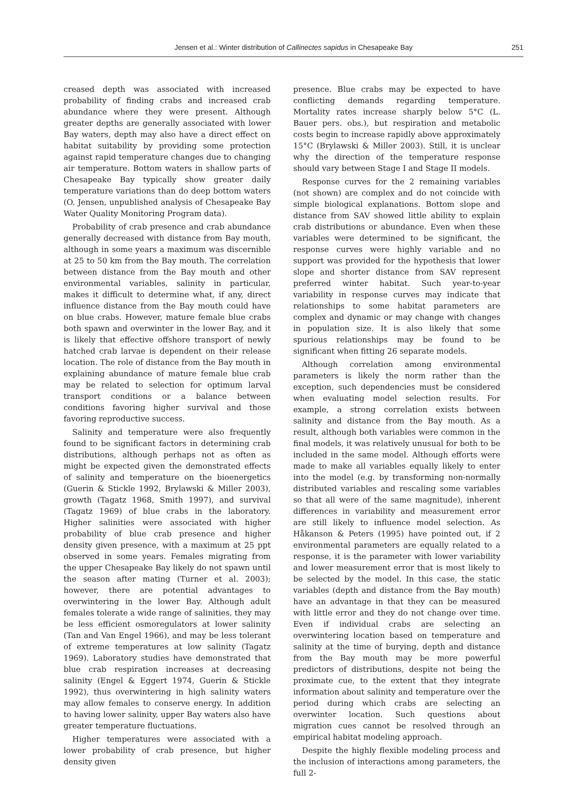Jensen et al.: Winter distribution of Callinectes sapidus in Chesapeake Bay
251
creased depth was associated with increased probability of finding crabs and increased crab abundance where they were present. Although greater depths are generally associated with lower Bay waters, depth may also have a direct effect on habitat suitability by providing some protection against rapid temperature changes due to changing air temperature. Bottom waters in shallow parts of Chesapeake Bay typically show greater daily temperature variations than do deep bottom waters (O. Jensen, unpublished analysis of Chesapeake Bay Water Quality Monitoring Program data).
Probability of crab presence and crab abundance generally decreased with distance from Bay mouth, although in some years a maximum was discernible at 25 to 50 km from the Bay mouth. The correlation between distance from the Bay mouth and other environmental variables, salinity in particular, makes it difficult to determine what, if any, direct influence distance from the Bay mouth could have on blue crabs. However, mature female blue crabs both spawn and overwinter in the lower Bay, and it is likely that effective offshore transport of newly hatched crab larvae is dependent on their release location. The role of distance from the Bay mouth in explaining abundance of mature female blue crab may be related to selection for optimum larval transport conditions or a balance between conditions favoring higher survival and those favoring reproductive success.
Salinity and temperature were also frequently found to be significant factors in determining crab distributions, although perhaps not as often as might be expected given the demonstrated effects of salinity and temperature on the bioenergetics (Guerin & Stickle 1992, Brylawski & Miller 2003), growth (Tagatz 1968, Smith 1997), and survival (Tagatz 1969) of blue crabs in the laboratory. Higher salinities were associated with higher probability of blue crab presence and higher density given presence, with a maximum at 25 ppt observed in some years. Females migrating from the upper Chesapeake Bay likely do not spawn until the season after mating (Turner et al. 2003); however, there are potential advantages to overwintering in the lower Bay. Although adult females tolerate a wide range of salinities, they may be less efficient osmoregulators at lower salinity (Tan and Van Engel 1966), and may be less tolerant of extreme temperatures at low salinity (Tagatz 1969). Laboratory studies have demonstrated that blue crab respiration increases at decreasing salinity (Engel & Eggert 1974, Guerin & Stickle 1992), thus overwintering in high salinity waters may allow females to conserve energy. In addition to having lower salinity, upper Bay waters also have greater temperature fluctuations.
Higher temperatures were associated with a lower probability of crab presence, but higher density given
presence. Blue crabs may be expected to have conflicting demands regarding temperature. Mortality rates increase sharply below 5°C (L. Bauer pers. obs.), but respiration and metabolic costs begin to increase rapidly above approximately 15°C (Brylawski & Miller 2003). Still, it is unclear why the direction of the temperature response should vary between Stage I and Stage II models.
Response curves for the 2 remaining variables (not shown) are complex and do not coincide with simple biological explanations. Bottom slope and distance from SAV showed little ability to explain crab distributions or abundance. Even when these variables were determined to be significant, the response curves were highly variable and no support was provided for the hypothesis that lower slope and shorter distance from SAV represent preferred winter habitat. Such year-to-year variability in response curves may indicate that relationships to some habitat parameters are complex and dynamic or may change with changes in population size. It is also likely that some spurious relationships may be found to be significant when fitting 26 separate models.
Although correlation among environmental parameters is likely the norm rather than the exception, such dependencies must be considered when evaluating model selection results. For example, a strong correlation exists between salinity and distance from the Bay mouth. As a result, although both variables were common in the final models, it was relatively unusual for both to be included in the same model. Although efforts were made to make all variables equally likely to enter into the model (e.g. by transforming non-normally distributed variables and rescaling some variables so that all were of the same magnitude), inherent differences in variability and measurement error are still likely to influence model selection. As Håkanson & Peters (1995) have pointed out, if 2 environmental parameters are equally related to a response, it is the parameter with lower variability and lower measurement error that is most likely to be selected by the model. In this case, the static variables (depth and distance from the Bay mouth) have an advantage in that they can be measured with little error and they do not change over time. Even if individual crabs are selecting an overwintering location based on temperature and salinity at the time of burying, depth and distance from the Bay mouth may be more powerful predictors of distributions, despite not being the proximate cue, to the extent that they integrate information about salinity and temperature over the period during which crabs are selecting an overwinter location. Such questions about migration cues cannot be resolved through an empirical habitat modeling approach.
Despite the highly flexible modeling process and the inclusion of interactions among parameters, the full 2-